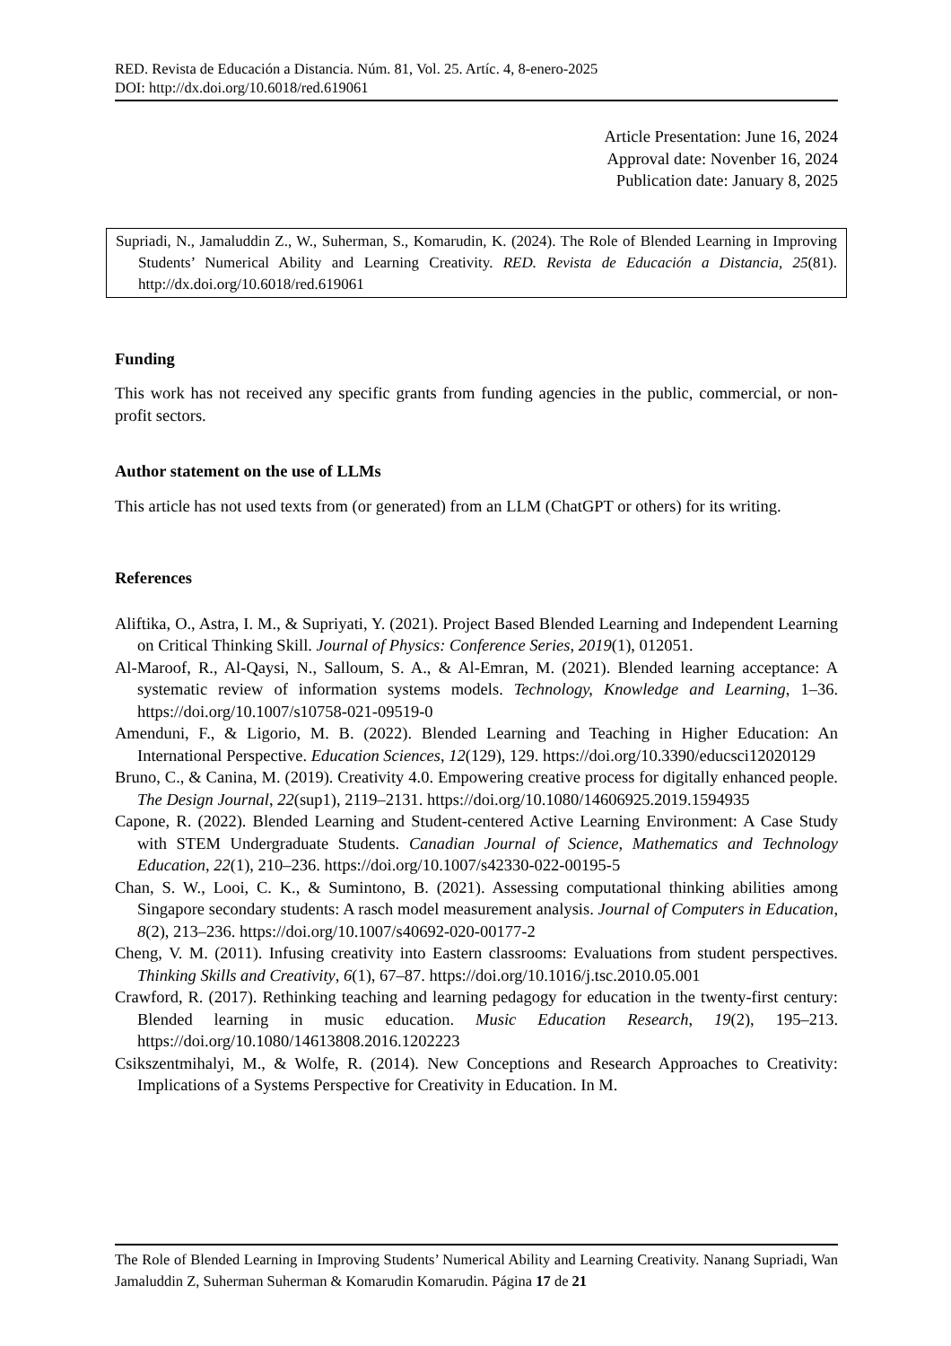RED. Revista de Educación a Distancia. Núm. 81, Vol. 25. Artíc. 4, 8-enero-2025
DOI: http://dx.doi.org/10.6018/red.619061
Article Presentation: June 16, 2024
Approval date: Novenber 16, 2024
Publication date: January 8, 2025
Supriadi, N., Jamaluddin Z., W., Suherman, S., Komarudin, K. (2024). The Role of Blended Learning in Improving Students’ Numerical Ability and Learning Creativity. RED. Revista de Educación a Distancia, 25(81). http://dx.doi.org/10.6018/red.619061
Funding
This work has not received any specific grants from funding agencies in the public, commercial, or non-profit sectors.
Author statement on the use of LLMs
This article has not used texts from (or generated) from an LLM (ChatGPT or others) for its writing.
References
Aliftika, O., Astra, I. M., & Supriyati, Y. (2021). Project Based Blended Learning and Independent Learning on Critical Thinking Skill. Journal of Physics: Conference Series, 2019(1), 012051.
Al-Maroof, R., Al-Qaysi, N., Salloum, S. A., & Al-Emran, M. (2021). Blended learning acceptance: A systematic review of information systems models. Technology, Knowledge and Learning, 1–36. https://doi.org/10.1007/s10758-021-09519-0
Amenduni, F., & Ligorio, M. B. (2022). Blended Learning and Teaching in Higher Education: An International Perspective. Education Sciences, 12(129), 129. https://doi.org/10.3390/educsci12020129
Bruno, C., & Canina, M. (2019). Creativity 4.0. Empowering creative process for digitally enhanced people. The Design Journal, 22(sup1), 2119–2131. https://doi.org/10.1080/14606925.2019.1594935
Capone, R. (2022). Blended Learning and Student-centered Active Learning Environment: A Case Study with STEM Undergraduate Students. Canadian Journal of Science, Mathematics and Technology Education, 22(1), 210–236. https://doi.org/10.1007/s42330-022-00195-5
Chan, S. W., Looi, C. K., & Sumintono, B. (2021). Assessing computational thinking abilities among Singapore secondary students: A rasch model measurement analysis. Journal of Computers in Education, 8(2), 213–236. https://doi.org/10.1007/s40692-020-00177-2
Cheng, V. M. (2011). Infusing creativity into Eastern classrooms: Evaluations from student perspectives. Thinking Skills and Creativity, 6(1), 67–87. https://doi.org/10.1016/j.tsc.2010.05.001
Crawford, R. (2017). Rethinking teaching and learning pedagogy for education in the twenty-first century: Blended learning in music education. Music Education Research, 19(2), 195–213. https://doi.org/10.1080/14613808.2016.1202223
Csikszentmihalyi, M., & Wolfe, R. (2014). New Conceptions and Research Approaches to Creativity: Implications of a Systems Perspective for Creativity in Education. In M.
The Role of Blended Learning in Improving Students’ Numerical Ability and Learning Creativity. Nanang Supriadi, Wan Jamaluddin Z, Suherman Suherman & Komarudin Komarudin. Página 17 de 21